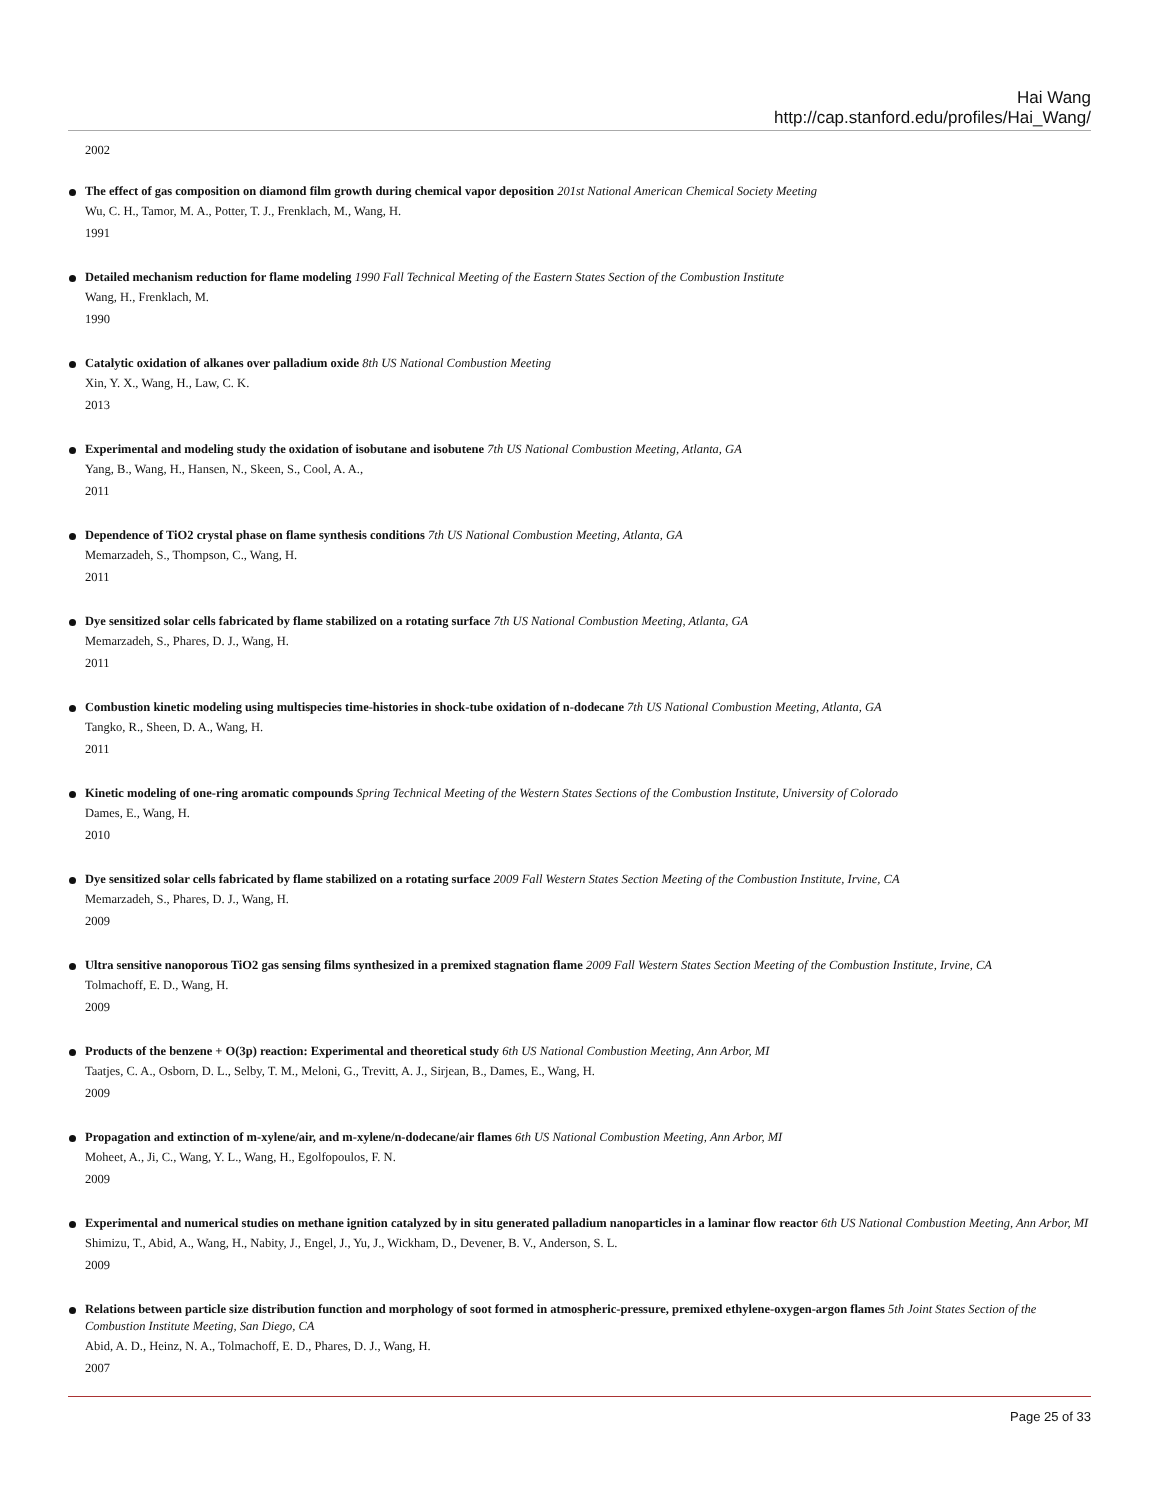Hai Wang
http://cap.stanford.edu/profiles/Hai_Wang/
2002
The effect of gas composition on diamond film growth during chemical vapor deposition 201st National American Chemical Society Meeting
Wu, C. H., Tamor, M. A., Potter, T. J., Frenklach, M., Wang, H.
1991
Detailed mechanism reduction for flame modeling 1990 Fall Technical Meeting of the Eastern States Section of the Combustion Institute
Wang, H., Frenklach, M.
1990
Catalytic oxidation of alkanes over palladium oxide 8th US National Combustion Meeting
Xin, Y. X., Wang, H., Law, C. K.
2013
Experimental and modeling study the oxidation of isobutane and isobutene 7th US National Combustion Meeting, Atlanta, GA
Yang, B., Wang, H., Hansen, N., Skeen, S., Cool, A. A.,
2011
Dependence of TiO2 crystal phase on flame synthesis conditions 7th US National Combustion Meeting, Atlanta, GA
Memarzadeh, S., Thompson, C., Wang, H.
2011
Dye sensitized solar cells fabricated by flame stabilized on a rotating surface 7th US National Combustion Meeting, Atlanta, GA
Memarzadeh, S., Phares, D. J., Wang, H.
2011
Combustion kinetic modeling using multispecies time-histories in shock-tube oxidation of n-dodecane 7th US National Combustion Meeting, Atlanta, GA
Tangko, R., Sheen, D. A., Wang, H.
2011
Kinetic modeling of one-ring aromatic compounds Spring Technical Meeting of the Western States Sections of the Combustion Institute, University of Colorado
Dames, E., Wang, H.
2010
Dye sensitized solar cells fabricated by flame stabilized on a rotating surface 2009 Fall Western States Section Meeting of the Combustion Institute, Irvine, CA
Memarzadeh, S., Phares, D. J., Wang, H.
2009
Ultra sensitive nanoporous TiO2 gas sensing films synthesized in a premixed stagnation flame 2009 Fall Western States Section Meeting of the Combustion Institute, Irvine, CA
Tolmachoff, E. D., Wang, H.
2009
Products of the benzene + O(3p) reaction: Experimental and theoretical study 6th US National Combustion Meeting, Ann Arbor, MI
Taatjes, C. A., Osborn, D. L., Selby, T. M., Meloni, G., Trevitt, A. J., Sirjean, B., Dames, E., Wang, H.
2009
Propagation and extinction of m-xylene/air, and m-xylene/n-dodecane/air flames 6th US National Combustion Meeting, Ann Arbor, MI
Moheet, A., Ji, C., Wang, Y. L., Wang, H., Egolfopoulos, F. N.
2009
Experimental and numerical studies on methane ignition catalyzed by in situ generated palladium nanoparticles in a laminar flow reactor 6th US National Combustion Meeting, Ann Arbor, MI
Shimizu, T., Abid, A., Wang, H., Nabity, J., Engel, J., Yu, J., Wickham, D., Devener, B. V., Anderson, S. L.
2009
Relations between particle size distribution function and morphology of soot formed in atmospheric-pressure, premixed ethylene-oxygen-argon flames 5th Joint States Section of the Combustion Institute Meeting, San Diego, CA
Abid, A. D., Heinz, N. A., Tolmachoff, E. D., Phares, D. J., Wang, H.
2007
Page 25 of 33